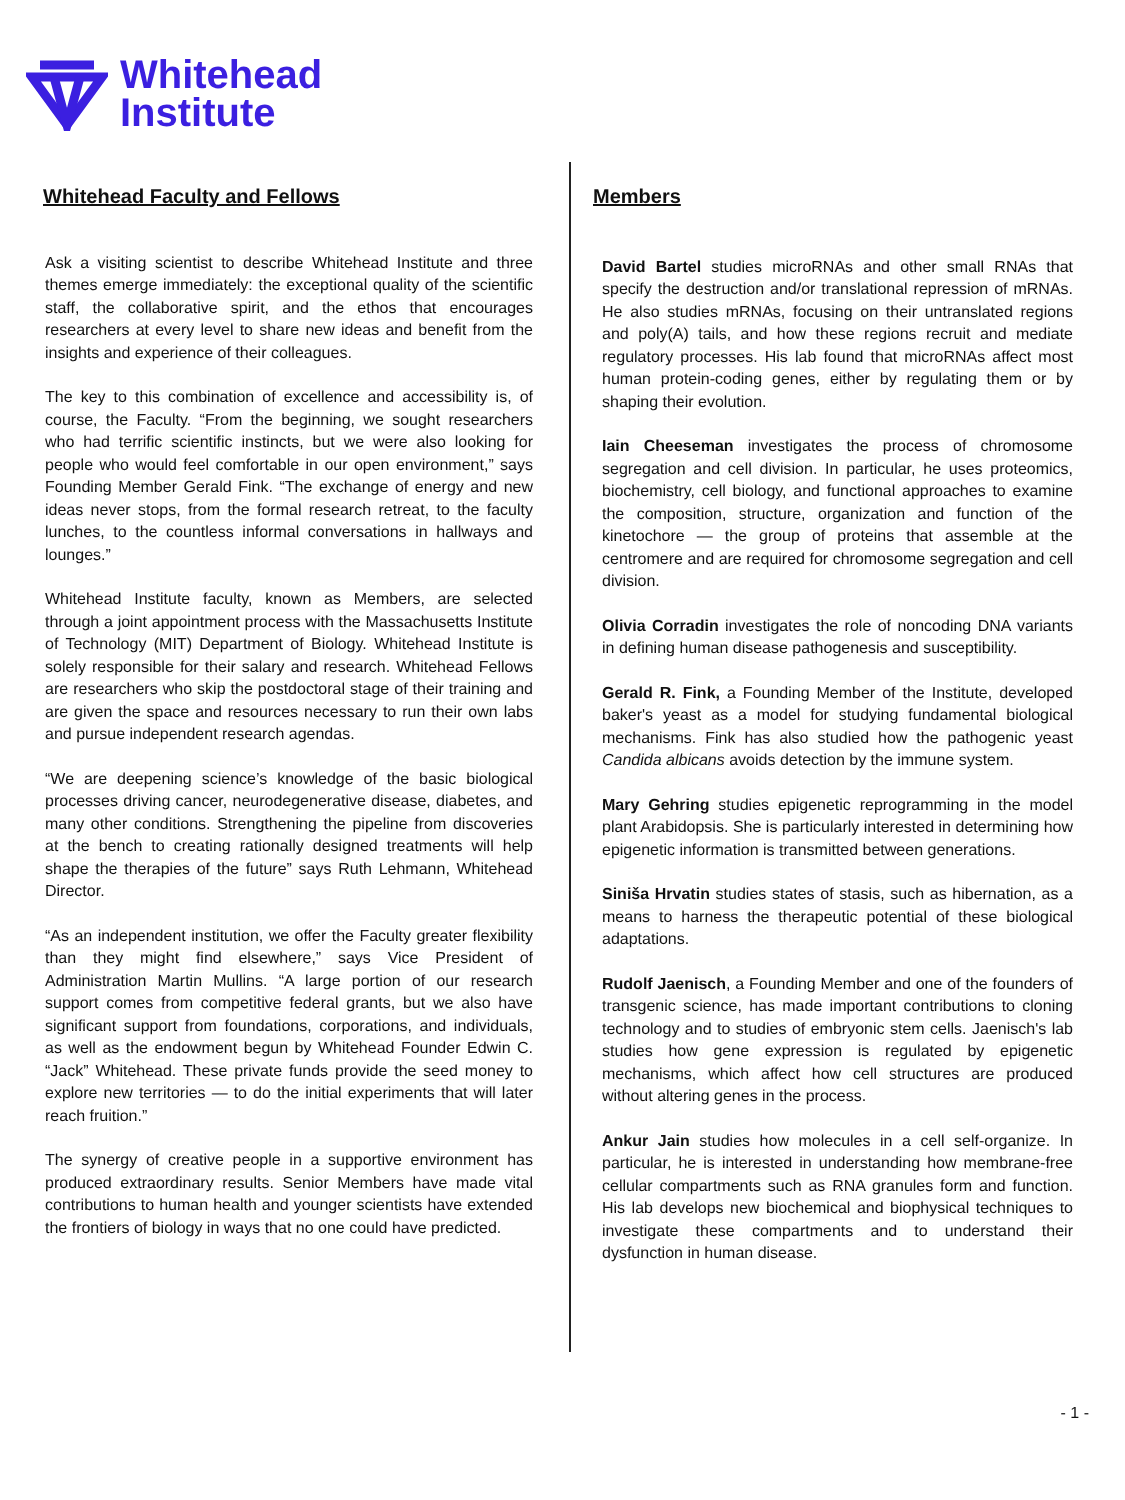Whitehead
Institute
Whitehead Faculty and Fellows
Ask a visiting scientist to describe Whitehead Institute and three themes emerge immediately: the exceptional quality of the scientific staff, the collaborative spirit, and the ethos that encourages researchers at every level to share new ideas and benefit from the insights and experience of their colleagues.
The key to this combination of excellence and accessibility is, of course, the Faculty. “From the beginning, we sought researchers who had terrific scientific instincts, but we were also looking for people who would feel comfortable in our open environment,” says Founding Member Gerald Fink. “The exchange of energy and new ideas never stops, from the formal research retreat, to the faculty lunches, to the countless informal conversations in hallways and lounges.”
Whitehead Institute faculty, known as Members, are selected through a joint appointment process with the Massachusetts Institute of Technology (MIT) Department of Biology. Whitehead Institute is solely responsible for their salary and research. Whitehead Fellows are researchers who skip the postdoctoral stage of their training and are given the space and resources necessary to run their own labs and pursue independent research agendas.
“We are deepening science’s knowledge of the basic biological processes driving cancer, neurodegenerative disease, diabetes, and many other conditions. Strengthening the pipeline from discoveries at the bench to creating rationally designed treatments will help shape the therapies of the future” says Ruth Lehmann, Whitehead Director.
“As an independent institution, we offer the Faculty greater flexibility than they might find elsewhere,” says Vice President of Administration Martin Mullins. “A large portion of our research support comes from competitive federal grants, but we also have significant support from foundations, corporations, and individuals, as well as the endowment begun by Whitehead Founder Edwin C. “Jack” Whitehead. These private funds provide the seed money to explore new territories — to do the initial experiments that will later reach fruition.”
The synergy of creative people in a supportive environment has produced extraordinary results. Senior Members have made vital contributions to human health and younger scientists have extended the frontiers of biology in ways that no one could have predicted.
Members
David Bartel studies microRNAs and other small RNAs that specify the destruction and/or translational repression of mRNAs. He also studies mRNAs, focusing on their untranslated regions and poly(A) tails, and how these regions recruit and mediate regulatory processes. His lab found that microRNAs affect most human protein-coding genes, either by regulating them or by shaping their evolution.
Iain Cheeseman investigates the process of chromosome segregation and cell division. In particular, he uses proteomics, biochemistry, cell biology, and functional approaches to examine the composition, structure, organization and function of the kinetochore — the group of proteins that assemble at the centromere and are required for chromosome segregation and cell division.
Olivia Corradin investigates the role of noncoding DNA variants in defining human disease pathogenesis and susceptibility.
Gerald R. Fink, a Founding Member of the Institute, developed baker's yeast as a model for studying fundamental biological mechanisms. Fink has also studied how the pathogenic yeast Candida albicans avoids detection by the immune system.
Mary Gehring studies epigenetic reprogramming in the model plant Arabidopsis. She is particularly interested in determining how epigenetic information is transmitted between generations.
Siniša Hrvatin studies states of stasis, such as hibernation, as a means to harness the therapeutic potential of these biological adaptations.
Rudolf Jaenisch, a Founding Member and one of the founders of transgenic science, has made important contributions to cloning technology and to studies of embryonic stem cells. Jaenisch's lab studies how gene expression is regulated by epigenetic mechanisms, which affect how cell structures are produced without altering genes in the process.
Ankur Jain studies how molecules in a cell self-organize. In particular, he is interested in understanding how membrane-free cellular compartments such as RNA granules form and function. His lab develops new biochemical and biophysical techniques to investigate these compartments and to understand their dysfunction in human disease.
- 1 -